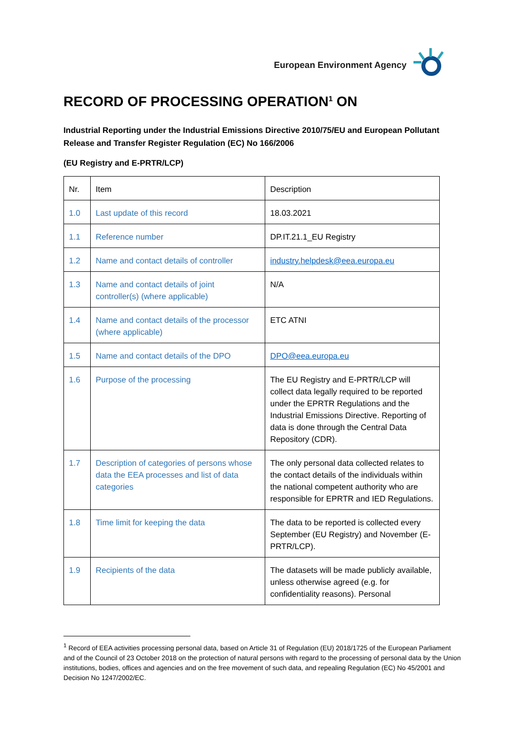European Environment Agency
RECORD OF PROCESSING OPERATION<sup>1</sup> ON
Industrial Reporting under the Industrial Emissions Directive 2010/75/EU and European Pollutant Release and Transfer Register Regulation (EC) No 166/2006
(EU Registry and E-PRTR/LCP)
| Nr. | Item | Description |
| 1.0 | Last update of this record | 18.03.2021 |
| 1.1 | Reference number | DP.IT.21.1_EU Registry |
| 1.2 | Name and contact details of controller | industry.helpdesk@eea.europa.eu |
| 1.3 | Name and contact details of joint controller(s) (where applicable) | N/A |
| 1.4 | Name and contact details of the processor (where applicable) | ETC ATNI |
| 1.5 | Name and contact details of the DPO | DPO@eea.europa.eu |
| 1.6 | Purpose of the processing | The EU Registry and E-PRTR/LCP will collect data legally required to be reported under the EPRTR Regulations and the Industrial Emissions Directive. Reporting of data is done through the Central Data Repository (CDR). |
| 1.7 | Description of categories of persons whose data the EEA processes and list of data categories | The only personal data collected relates to the contact details of the individuals within the national competent authority who are responsible for EPRTR and IED Regulations. |
| 1.8 | Time limit for keeping the data | The data to be reported is collected every September (EU Registry) and November (E-PRTR/LCP). |
| 1.9 | Recipients of the data | The datasets will be made publicly available, unless otherwise agreed (e.g. for confidentiality reasons). Personal |
<sup>1</sup> Record of EEA activities processing personal data, based on Article 31 of Regulation (EU) 2018/1725 of the European Parliament and of the Council of 23 October 2018 on the protection of natural persons with regard to the processing of personal data by the Union institutions, bodies, offices and agencies and on the free movement of such data, and repealing Regulation (EC) No 45/2001 and Decision No 1247/2002/EC.